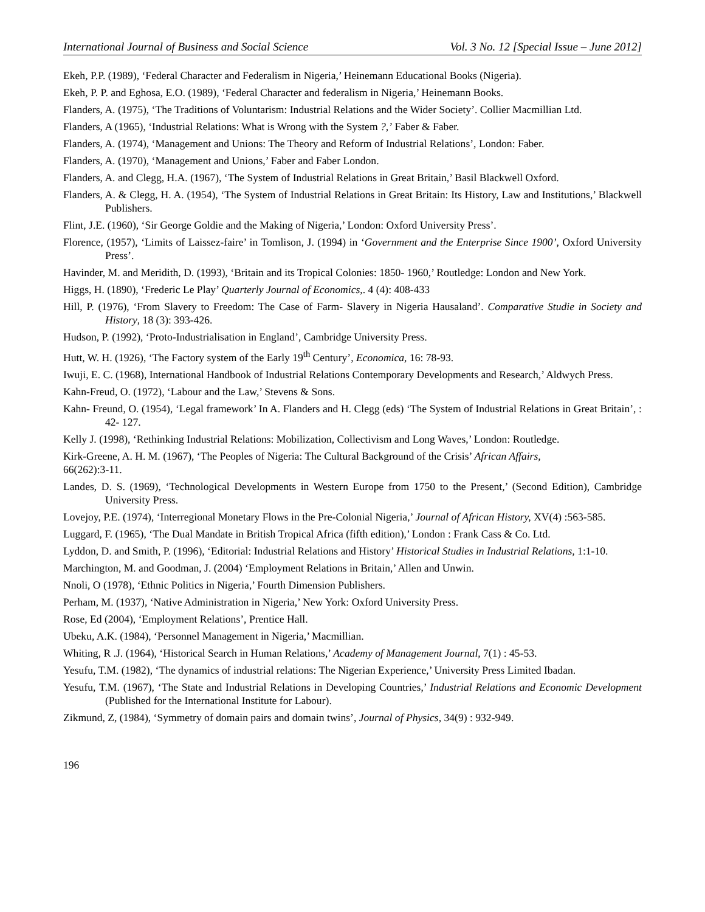International Journal of Business and Social Science Vol. 3 No. 12 [Special Issue – June 2012]
Ekeh, P.P. (1989), ‘Federal Character and Federalism in Nigeria,’ Heinemann Educational Books (Nigeria).
Ekeh, P. P. and Eghosa, E.O. (1989), ‘Federal Character and federalism in Nigeria,’ Heinemann Books.
Flanders, A. (1975), ‘The Traditions of Voluntarism: Industrial Relations and the Wider Society’. Collier Macmillian Ltd.
Flanders, A (1965), ‘Industrial Relations: What is Wrong with the System ?,’ Faber & Faber.
Flanders, A. (1974), ‘Management and Unions: The Theory and Reform of Industrial Relations’, London: Faber.
Flanders, A. (1970), ‘Management and Unions,’ Faber and Faber London.
Flanders, A. and Clegg, H.A. (1967), ‘The System of Industrial Relations in Great Britain,’ Basil Blackwell Oxford.
Flanders, A. & Clegg, H. A. (1954), ‘The System of Industrial Relations in Great Britain: Its History, Law and Institutions,’ Blackwell Publishers.
Flint, J.E. (1960), ‘Sir George Goldie and the Making of Nigeria,’ London: Oxford University Press’.
Florence, (1957), ‘Limits of Laissez-faire’ in Tomlison, J. (1994) in ‘Government and the Enterprise Since 1900’, Oxford University Press’.
Havinder, M. and Meridith, D. (1993), ‘Britain and its Tropical Colonies: 1850- 1960,’ Routledge: London and New York.
Higgs, H. (1890), ‘Frederic Le Play’ Quarterly Journal of Economics,. 4 (4): 408-433
Hill, P. (1976), ‘From Slavery to Freedom: The Case of Farm- Slavery in Nigeria Hausaland’. Comparative Studie in Society and History, 18 (3): 393-426.
Hudson, P. (1992), ‘Proto-Industrialisation in England’, Cambridge University Press.
Hutt, W. H. (1926), ‘The Factory system of the Early 19<sup>th</sup> Century’, Economica, 16: 78-93.
Iwuji, E. C. (1968), International Handbook of Industrial Relations Contemporary Developments and Research,’ Aldwych Press.
Kahn-Freud, O. (1972), ‘Labour and the Law,’ Stevens & Sons.
Kahn- Freund, O. (1954), ‘Legal framework’ In A. Flanders and H. Clegg (eds) ‘The System of Industrial Relations in Great Britain’, : 42- 127.
Kelly J. (1998), ‘Rethinking Industrial Relations: Mobilization, Collectivism and Long Waves,’ London: Routledge.
Kirk-Greene, A. H. M. (1967), ‘The Peoples of Nigeria: The Cultural Background of the Crisis’ African Affairs,
66(262):3-11.
Landes, D. S. (1969), ‘Technological Developments in Western Europe from 1750 to the Present,’ (Second Edition), Cambridge University Press.
Lovejoy, P.E. (1974), ‘Interregional Monetary Flows in the Pre-Colonial Nigeria,’ Journal of African History, XV(4) :563-585.
Luggard, F. (1965), ‘The Dual Mandate in British Tropical Africa (fifth edition),’ London : Frank Cass & Co. Ltd.
Lyddon, D. and Smith, P. (1996), ‘Editorial: Industrial Relations and History’ Historical Studies in Industrial Relations, 1:1-10.
Marchington, M. and Goodman, J. (2004) ‘Employment Relations in Britain,’ Allen and Unwin.
Nnoli, O (1978), ‘Ethnic Politics in Nigeria,’ Fourth Dimension Publishers.
Perham, M. (1937), ‘Native Administration in Nigeria,’ New York: Oxford University Press.
Rose, Ed (2004), ‘Employment Relations’, Prentice Hall.
Ubeku, A.K. (1984), ‘Personnel Management in Nigeria,’ Macmillian.
Whiting, R .J. (1964), ‘Historical Search in Human Relations,’ Academy of Management Journal, 7(1) : 45-53.
Yesufu, T.M. (1982), ‘The dynamics of industrial relations: The Nigerian Experience,’ University Press Limited Ibadan.
Yesufu, T.M. (1967), ‘The State and Industrial Relations in Developing Countries,’ Industrial Relations and Economic Development (Published for the International Institute for Labour).
Zikmund, Z, (1984), ‘Symmetry of domain pairs and domain twins’, Journal of Physics, 34(9) : 932-949.
196